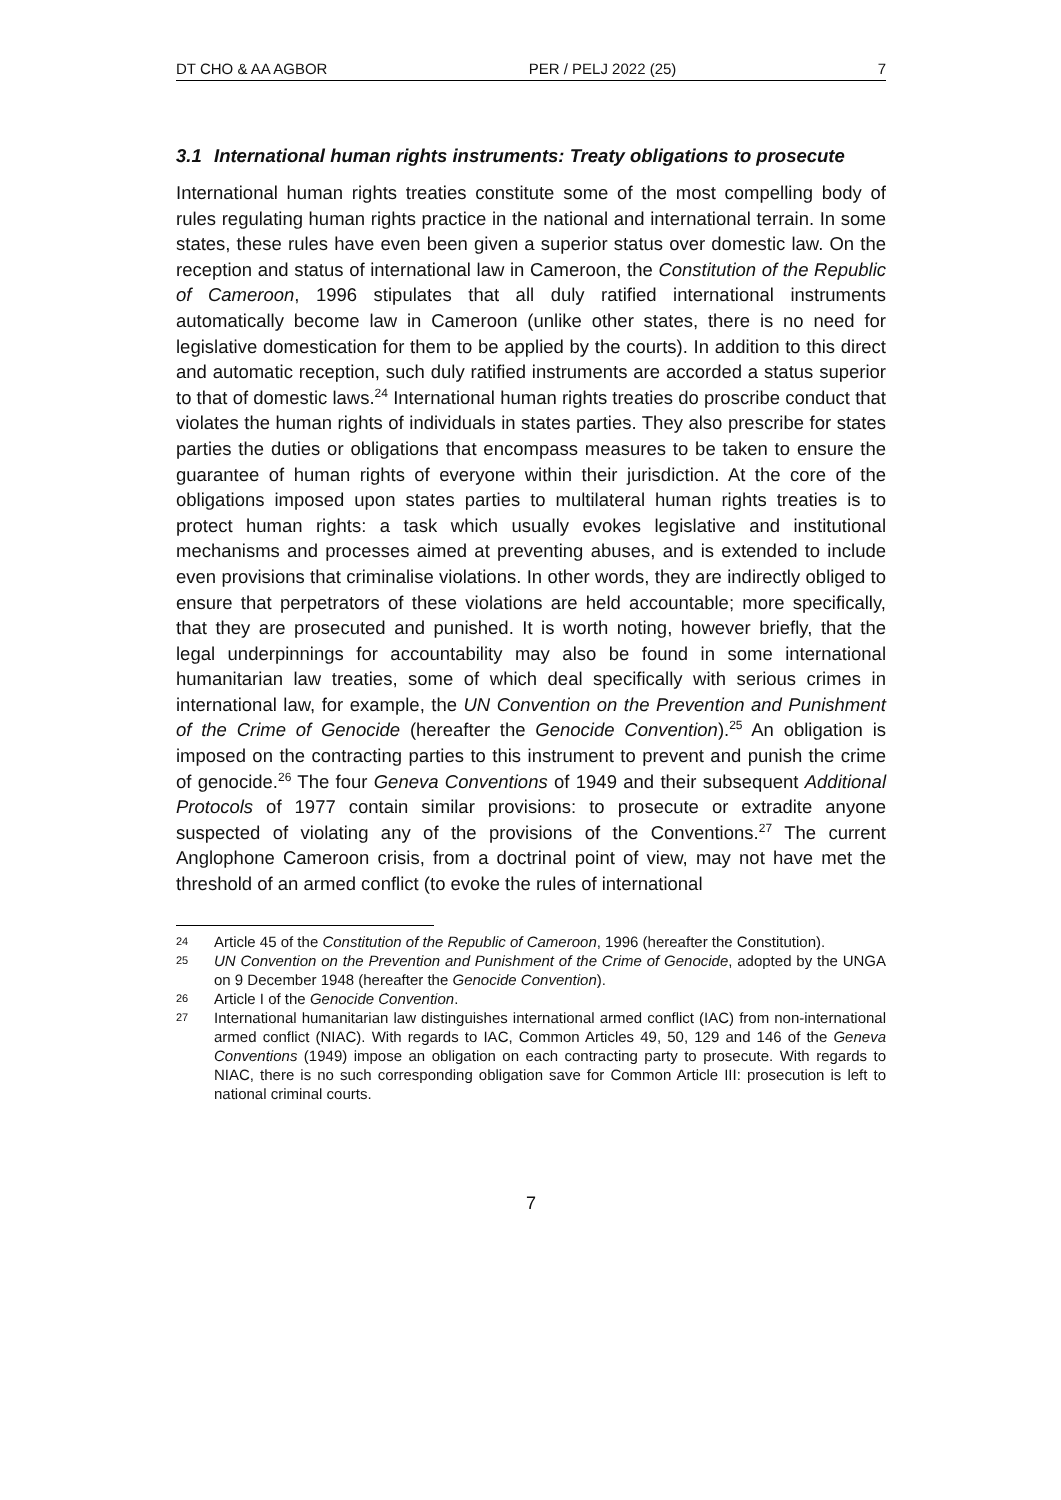DT CHO & AA AGBOR PER / PELJ 2022 (25) 7
3.1 International human rights instruments: Treaty obligations to prosecute
International human rights treaties constitute some of the most compelling body of rules regulating human rights practice in the national and international terrain. In some states, these rules have even been given a superior status over domestic law. On the reception and status of international law in Cameroon, the Constitution of the Republic of Cameroon, 1996 stipulates that all duly ratified international instruments automatically become law in Cameroon (unlike other states, there is no need for legislative domestication for them to be applied by the courts). In addition to this direct and automatic reception, such duly ratified instruments are accorded a status superior to that of domestic laws.<sup>24</sup> International human rights treaties do proscribe conduct that violates the human rights of individuals in states parties. They also prescribe for states parties the duties or obligations that encompass measures to be taken to ensure the guarantee of human rights of everyone within their jurisdiction. At the core of the obligations imposed upon states parties to multilateral human rights treaties is to protect human rights: a task which usually evokes legislative and institutional mechanisms and processes aimed at preventing abuses, and is extended to include even provisions that criminalise violations. In other words, they are indirectly obliged to ensure that perpetrators of these violations are held accountable; more specifically, that they are prosecuted and punished. It is worth noting, however briefly, that the legal underpinnings for accountability may also be found in some international humanitarian law treaties, some of which deal specifically with serious crimes in international law, for example, the UN Convention on the Prevention and Punishment of the Crime of Genocide (hereafter the Genocide Convention).<sup>25</sup> An obligation is imposed on the contracting parties to this instrument to prevent and punish the crime of genocide.<sup>26</sup> The four Geneva Conventions of 1949 and their subsequent Additional Protocols of 1977 contain similar provisions: to prosecute or extradite anyone suspected of violating any of the provisions of the Conventions.<sup>27</sup> The current Anglophone Cameroon crisis, from a doctrinal point of view, may not have met the threshold of an armed conflict (to evoke the rules of international
24 Article 45 of the Constitution of the Republic of Cameroon, 1996 (hereafter the Constitution).
25 UN Convention on the Prevention and Punishment of the Crime of Genocide, adopted by the UNGA on 9 December 1948 (hereafter the Genocide Convention).
26 Article I of the Genocide Convention.
27 International humanitarian law distinguishes international armed conflict (IAC) from non-international armed conflict (NIAC). With regards to IAC, Common Articles 49, 50, 129 and 146 of the Geneva Conventions (1949) impose an obligation on each contracting party to prosecute. With regards to NIAC, there is no such corresponding obligation save for Common Article III: prosecution is left to national criminal courts.
7